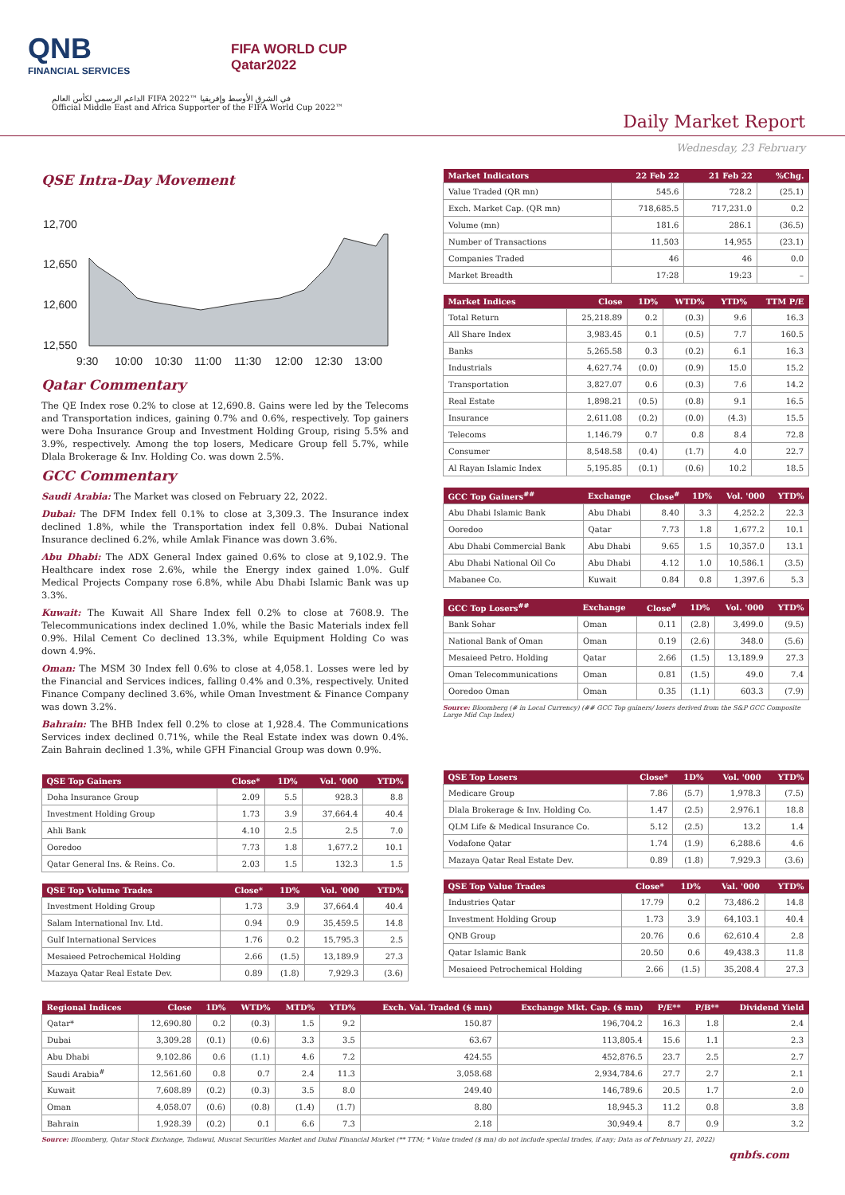QNB
FINANCIAL SERVICES
FIFA WORLD CUP
Qatar2022
الداعم الرسمي لكأس العالم FIFA 2022™ في الشرق الأوسط وإفريقيا
Official Middle East and Africa Supporter of the FIFA World Cup 2022™
Daily Market Report
Wednesday, 23 February
QSE Intra-Day Movement
12,700
12,650
12,600
12,550
9:30
10:00
10:30
11:00
11:30
12:00
12:30
13:00
Qatar Commentary
The QE Index rose 0.2% to close at 12,690.8. Gains were led by the Telecoms and Transportation indices, gaining 0.7% and 0.6%, respectively. Top gainers were Doha Insurance Group and Investment Holding Group, rising 5.5% and 3.9%, respectively. Among the top losers, Medicare Group fell 5.7%, while Dlala Brokerage & Inv. Holding Co. was down 2.5%.
GCC Commentary
Saudi Arabia: The Market was closed on February 22, 2022.
Dubai: The DFM Index fell 0.1% to close at 3,309.3. The Insurance index declined 1.8%, while the Transportation index fell 0.8%. Dubai National Insurance declined 6.2%, while Amlak Finance was down 3.6%.
Abu Dhabi: The ADX General Index gained 0.6% to close at 9,102.9. The Healthcare index rose 2.6%, while the Energy index gained 1.0%. Gulf Medical Projects Company rose 6.8%, while Abu Dhabi Islamic Bank was up 3.3%.
Kuwait: The Kuwait All Share Index fell 0.2% to close at 7608.9. The Telecommunications index declined 1.0%, while the Basic Materials index fell 0.9%. Hilal Cement Co declined 13.3%, while Equipment Holding Co was down 4.9%.
Oman: The MSM 30 Index fell 0.6% to close at 4,058.1. Losses were led by the Financial and Services indices, falling 0.4% and 0.3%, respectively. United Finance Company declined 3.6%, while Oman Investment & Finance Company was down 3.2%.
Bahrain: The BHB Index fell 0.2% to close at 1,928.4. The Communications Services index declined 0.71%, while the Real Estate index was down 0.4%. Zain Bahrain declined 1.3%, while GFH Financial Group was down 0.9%.
| Market Indicators | 22 Feb 22 | 21 Feb 22 | %Chg. |
| --- | --- | --- | --- |
| Value Traded (QR mn) | 545.6 | 728.2 | (25.1) |
| Exch. Market Cap. (QR mn) | 718,685.5 | 717,231.0 | 0.2 |
| Volume (mn) | 181.6 | 286.1 | (36.5) |
| Number of Transactions | 11,503 | 14,955 | (23.1) |
| Companies Traded | 46 | 46 | 0.0 |
| Market Breadth | 17:28 | 19:23 | – |
| Market Indices | Close | 1D% | WTD% | YTD% | TTM P/E |
| --- | --- | --- | --- | --- | --- |
| Total Return | 25,218.89 | 0.2 | (0.3) | 9.6 | 16.3 |
| All Share Index | 3,983.45 | 0.1 | (0.5) | 7.7 | 160.5 |
| Banks | 5,265.58 | 0.3 | (0.2) | 6.1 | 16.3 |
| Industrials | 4,627.74 | (0.0) | (0.9) | 15.0 | 15.2 |
| Transportation | 3,827.07 | 0.6 | (0.3) | 7.6 | 14.2 |
| Real Estate | 1,898.21 | (0.5) | (0.8) | 9.1 | 16.5 |
| Insurance | 2,611.08 | (0.2) | (0.0) | (4.3) | 15.5 |
| Telecoms | 1,146.79 | 0.7 | 0.8 | 8.4 | 72.8 |
| Consumer | 8,548.58 | (0.4) | (1.7) | 4.0 | 22.7 |
| Al Rayan Islamic Index | 5,195.85 | (0.1) | (0.6) | 10.2 | 18.5 |
| GCC Top Gainers<sup>##</sup> | Exchange | Close<sup>#</sup> | 1D% | Vol. '000 | YTD% |
| --- | --- | --- | --- | --- | --- |
| Abu Dhabi Islamic Bank | Abu Dhabi | 8.40 | 3.3 | 4,252.2 | 22.3 |
| Ooredoo | Qatar | 7.73 | 1.8 | 1,677.2 | 10.1 |
| Abu Dhabi Commercial Bank | Abu Dhabi | 9.65 | 1.5 | 10,357.0 | 13.1 |
| Abu Dhabi National Oil Co | Abu Dhabi | 4.12 | 1.0 | 10,586.1 | (3.5) |
| Mabanee Co. | Kuwait | 0.84 | 0.8 | 1,397.6 | 5.3 |
| GCC Top Losers<sup>##</sup> | Exchange | Close<sup>#</sup> | 1D% | Vol. '000 | YTD% |
| --- | --- | --- | --- | --- | --- |
| Bank Sohar | Oman | 0.11 | (2.8) | 3,499.0 | (9.5) |
| National Bank of Oman | Oman | 0.19 | (2.6) | 348.0 | (5.6) |
| Mesaieed Petro. Holding | Qatar | 2.66 | (1.5) | 13,189.9 | 27.3 |
| Oman Telecommunications | Oman | 0.81 | (1.5) | 49.0 | 7.4 |
| Ooredoo Oman | Oman | 0.35 | (1.1) | 603.3 | (7.9) |
Source: Bloomberg (# in Local Currency) (## GCC Top gainers/ losers derived from the S&P GCC Composite Large Mid Cap Index)
| QSE Top Gainers | Close* | 1D% | Vol. '000 | YTD% |
| --- | --- | --- | --- | --- |
| Doha Insurance Group | 2.09 | 5.5 | 928.3 | 8.8 |
| Investment Holding Group | 1.73 | 3.9 | 37,664.4 | 40.4 |
| Ahli Bank | 4.10 | 2.5 | 2.5 | 7.0 |
| Ooredoo | 7.73 | 1.8 | 1,677.2 | 10.1 |
| Qatar General Ins. & Reins. Co. | 2.03 | 1.5 | 132.3 | 1.5 |
| QSE Top Volume Trades | Close* | 1D% | Vol. '000 | YTD% |
| --- | --- | --- | --- | --- |
| Investment Holding Group | 1.73 | 3.9 | 37,664.4 | 40.4 |
| Salam International Inv. Ltd. | 0.94 | 0.9 | 35,459.5 | 14.8 |
| Gulf International Services | 1.76 | 0.2 | 15,795.3 | 2.5 |
| Mesaieed Petrochemical Holding | 2.66 | (1.5) | 13,189.9 | 27.3 |
| Mazaya Qatar Real Estate Dev. | 0.89 | (1.8) | 7,929.3 | (3.6) |
| QSE Top Losers | Close* | 1D% | Vol. '000 | YTD% |
| --- | --- | --- | --- | --- |
| Medicare Group | 7.86 | (5.7) | 1,978.3 | (7.5) |
| Dlala Brokerage & Inv. Holding Co. | 1.47 | (2.5) | 2,976.1 | 18.8 |
| QLM Life & Medical Insurance Co. | 5.12 | (2.5) | 13.2 | 1.4 |
| Vodafone Qatar | 1.74 | (1.9) | 6,288.6 | 4.6 |
| Mazaya Qatar Real Estate Dev. | 0.89 | (1.8) | 7,929.3 | (3.6) |
| QSE Top Value Trades | Close* | 1D% | Val. '000 | YTD% |
| --- | --- | --- | --- | --- |
| Industries Qatar | 17.79 | 0.2 | 73,486.2 | 14.8 |
| Investment Holding Group | 1.73 | 3.9 | 64,103.1 | 40.4 |
| QNB Group | 20.76 | 0.6 | 62,610.4 | 2.8 |
| Qatar Islamic Bank | 20.50 | 0.6 | 49,438.3 | 11.8 |
| Mesaieed Petrochemical Holding | 2.66 | (1.5) | 35,208.4 | 27.3 |
| Regional Indices | Close | 1D% | WTD% | MTD% | YTD% | Exch. Val. Traded ($ mn) | Exchange Mkt. Cap. ($ mn) | P/E** | P/B** | Dividend Yield |
| --- | --- | --- | --- | --- | --- | --- | --- | --- | --- | --- |
| Qatar* | 12,690.80 | 0.2 | (0.3) | 1.5 | 9.2 | 150.87 | 196,704.2 | 16.3 | 1.8 | 2.4 |
| Dubai | 3,309.28 | (0.1) | (0.6) | 3.3 | 3.5 | 63.67 | 113,805.4 | 15.6 | 1.1 | 2.3 |
| Abu Dhabi | 9,102.86 | 0.6 | (1.1) | 4.6 | 7.2 | 424.55 | 452,876.5 | 23.7 | 2.5 | 2.7 |
| Saudi Arabia<sup>#</sup> | 12,561.60 | 0.8 | 0.7 | 2.4 | 11.3 | 3,058.68 | 2,934,784.6 | 27.7 | 2.7 | 2.1 |
| Kuwait | 7,608.89 | (0.2) | (0.3) | 3.5 | 8.0 | 249.40 | 146,789.6 | 20.5 | 1.7 | 2.0 |
| Oman | 4,058.07 | (0.6) | (0.8) | (1.4) | (1.7) | 8.80 | 18,945.3 | 11.2 | 0.8 | 3.8 |
| Bahrain | 1,928.39 | (0.2) | 0.1 | 6.6 | 7.3 | 2.18 | 30,949.4 | 8.7 | 0.9 | 3.2 |
Source: Bloomberg, Qatar Stock Exchange, Tadawul, Muscat Securities Market and Dubai Financial Market (** TTM; * Value traded ($ mn) do not include special trades, if any; Data as of February 21, 2022)
qnbfs.com